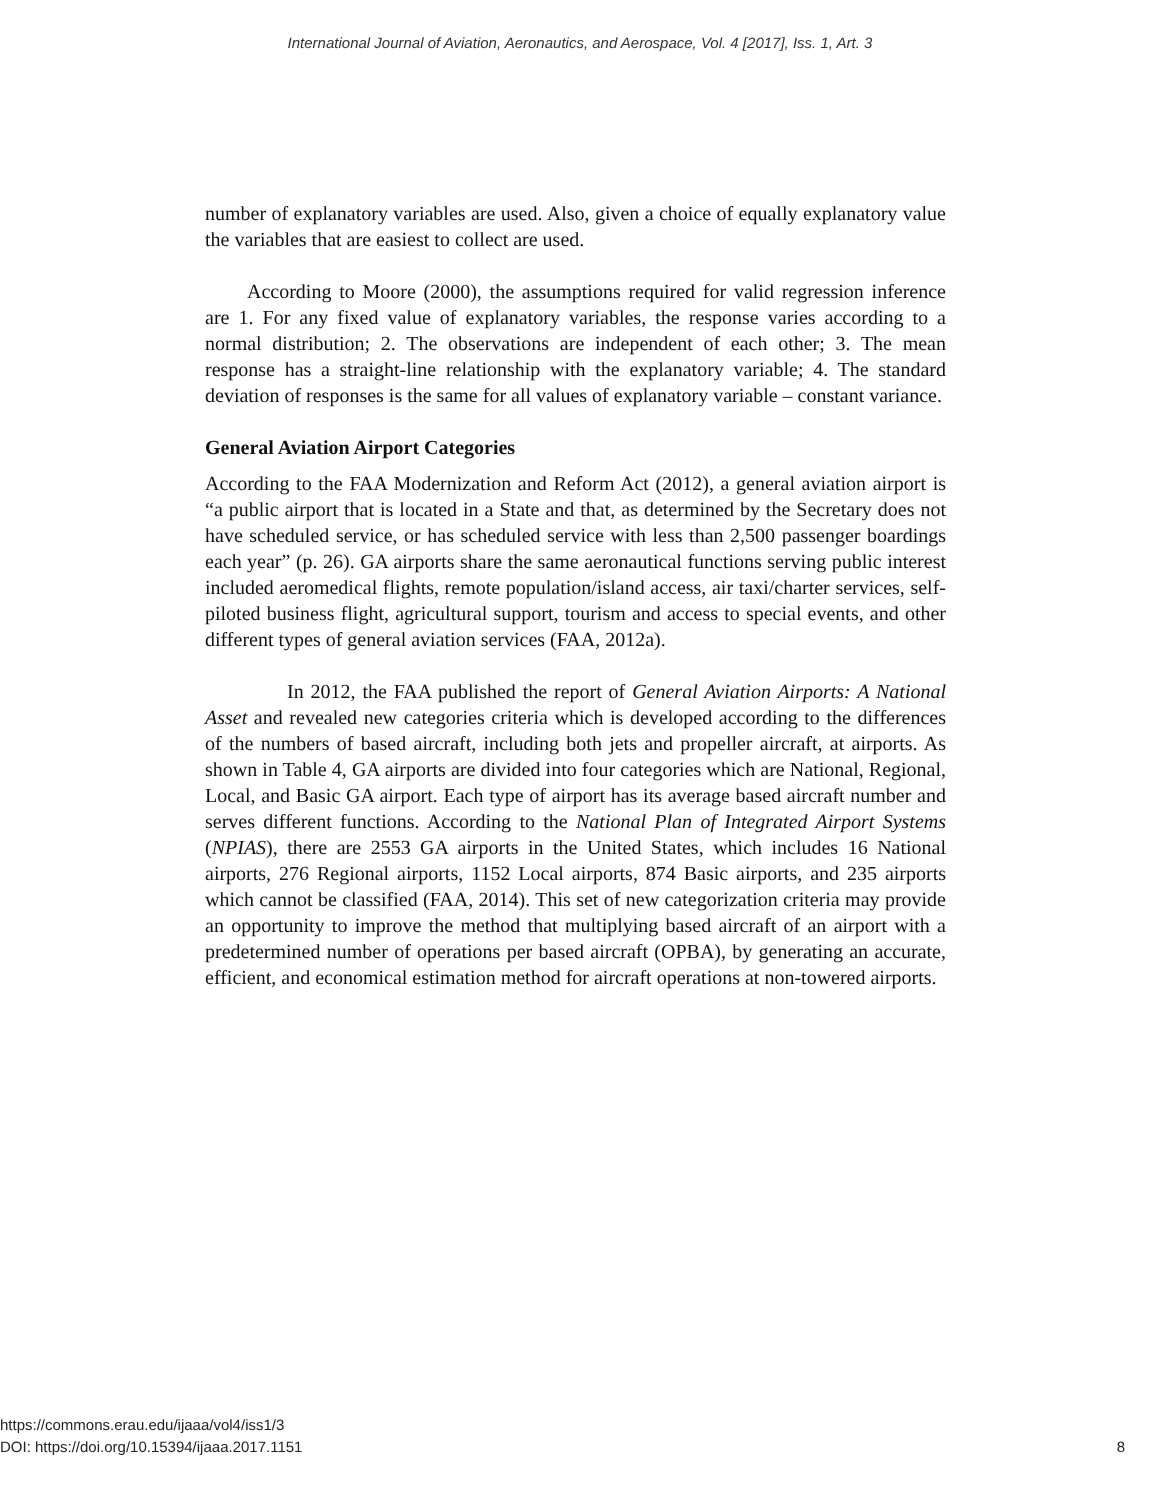International Journal of Aviation, Aeronautics, and Aerospace, Vol. 4 [2017], Iss. 1, Art. 3
number of explanatory variables are used. Also, given a choice of equally explanatory value the variables that are easiest to collect are used.
According to Moore (2000), the assumptions required for valid regression inference are 1. For any fixed value of explanatory variables, the response varies according to a normal distribution; 2. The observations are independent of each other; 3. The mean response has a straight-line relationship with the explanatory variable; 4. The standard deviation of responses is the same for all values of explanatory variable – constant variance.
General Aviation Airport Categories
According to the FAA Modernization and Reform Act (2012), a general aviation airport is “a public airport that is located in a State and that, as determined by the Secretary does not have scheduled service, or has scheduled service with less than 2,500 passenger boardings each year” (p. 26). GA airports share the same aeronautical functions serving public interest included aeromedical flights, remote population/island access, air taxi/charter services, self-piloted business flight, agricultural support, tourism and access to special events, and other different types of general aviation services (FAA, 2012a).
In 2012, the FAA published the report of General Aviation Airports: A National Asset and revealed new categories criteria which is developed according to the differences of the numbers of based aircraft, including both jets and propeller aircraft, at airports. As shown in Table 4, GA airports are divided into four categories which are National, Regional, Local, and Basic GA airport. Each type of airport has its average based aircraft number and serves different functions. According to the National Plan of Integrated Airport Systems (NPIAS), there are 2553 GA airports in the United States, which includes 16 National airports, 276 Regional airports, 1152 Local airports, 874 Basic airports, and 235 airports which cannot be classified (FAA, 2014). This set of new categorization criteria may provide an opportunity to improve the method that multiplying based aircraft of an airport with a predetermined number of operations per based aircraft (OPBA), by generating an accurate, efficient, and economical estimation method for aircraft operations at non-towered airports.
https://commons.erau.edu/ijaaa/vol4/iss1/3
DOI: https://doi.org/10.15394/ijaaa.2017.1151
8